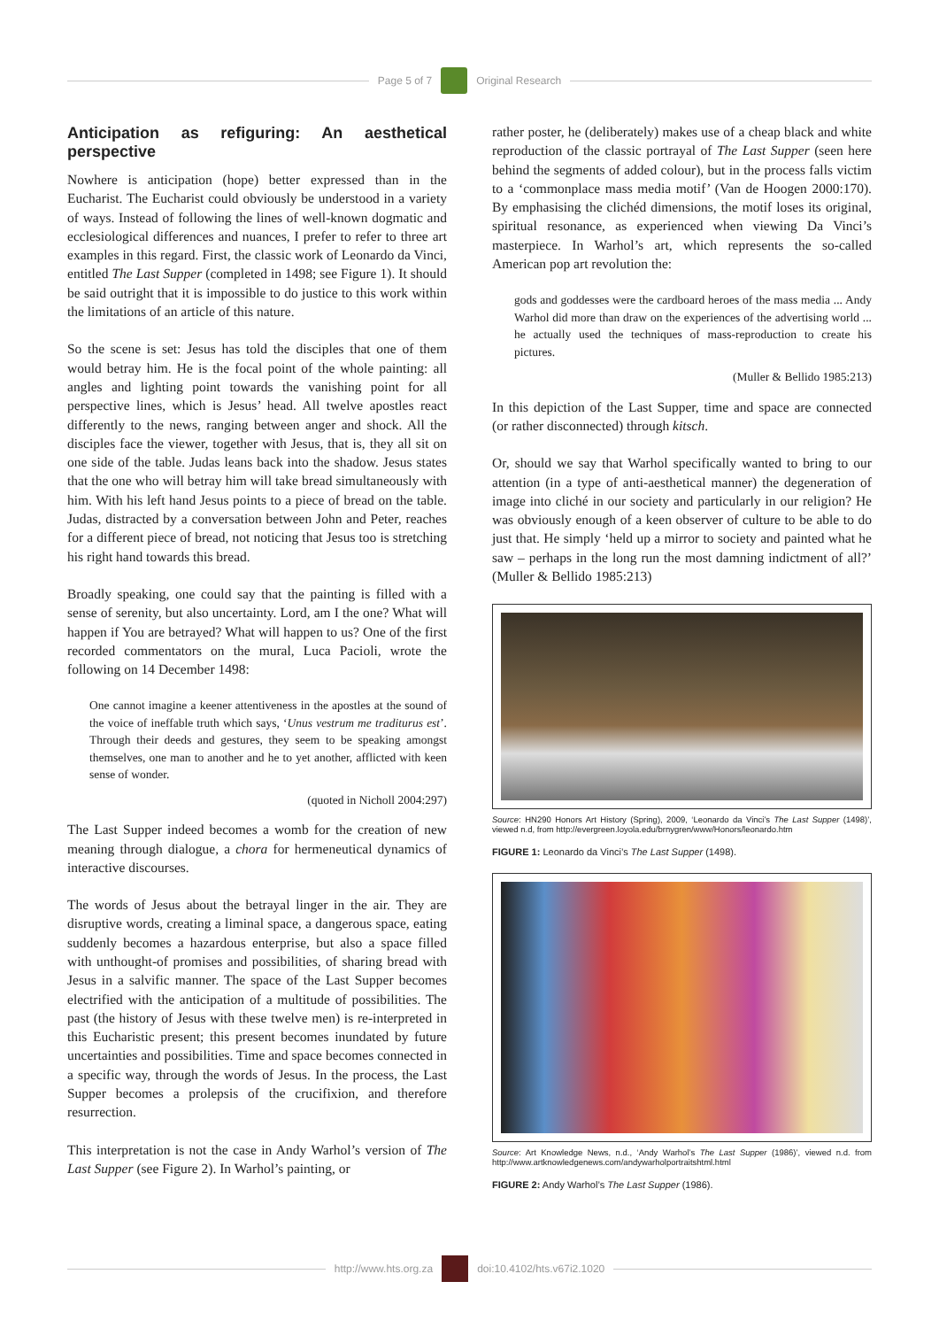Page 5 of 7 Original Research
Anticipation as refiguring: An aesthetical perspective
Nowhere is anticipation (hope) better expressed than in the Eucharist. The Eucharist could obviously be understood in a variety of ways. Instead of following the lines of well-known dogmatic and ecclesiological differences and nuances, I prefer to refer to three art examples in this regard. First, the classic work of Leonardo da Vinci, entitled The Last Supper (completed in 1498; see Figure 1). It should be said outright that it is impossible to do justice to this work within the limitations of an article of this nature.
So the scene is set: Jesus has told the disciples that one of them would betray him. He is the focal point of the whole painting: all angles and lighting point towards the vanishing point for all perspective lines, which is Jesus’ head. All twelve apostles react differently to the news, ranging between anger and shock. All the disciples face the viewer, together with Jesus, that is, they all sit on one side of the table. Judas leans back into the shadow. Jesus states that the one who will betray him will take bread simultaneously with him. With his left hand Jesus points to a piece of bread on the table. Judas, distracted by a conversation between John and Peter, reaches for a different piece of bread, not noticing that Jesus too is stretching his right hand towards this bread.
Broadly speaking, one could say that the painting is filled with a sense of serenity, but also uncertainty. Lord, am I the one? What will happen if You are betrayed? What will happen to us? One of the first recorded commentators on the mural, Luca Pacioli, wrote the following on 14 December 1498:
One cannot imagine a keener attentiveness in the apostles at the sound of the voice of ineffable truth which says, ‘Unus vestrum me traditurus est’. Through their deeds and gestures, they seem to be speaking amongst themselves, one man to another and he to yet another, afflicted with keen sense of wonder.
(quoted in Nicholl 2004:297)
The Last Supper indeed becomes a womb for the creation of new meaning through dialogue, a chora for hermeneutical dynamics of interactive discourses.
The words of Jesus about the betrayal linger in the air. They are disruptive words, creating a liminal space, a dangerous space, eating suddenly becomes a hazardous enterprise, but also a space filled with unthought-of promises and possibilities, of sharing bread with Jesus in a salvific manner. The space of the Last Supper becomes electrified with the anticipation of a multitude of possibilities. The past (the history of Jesus with these twelve men) is re-interpreted in this Eucharistic present; this present becomes inundated by future uncertainties and possibilities. Time and space becomes connected in a specific way, through the words of Jesus. In the process, the Last Supper becomes a prolepsis of the crucifixion, and therefore resurrection.
This interpretation is not the case in Andy Warhol’s version of The Last Supper (see Figure 2). In Warhol’s painting, or
rather poster, he (deliberately) makes use of a cheap black and white reproduction of the classic portrayal of The Last Supper (seen here behind the segments of added colour), but in the process falls victim to a ‘commonplace mass media motif’ (Van de Hoogen 2000:170). By emphasising the clichéd dimensions, the motif loses its original, spiritual resonance, as experienced when viewing Da Vinci’s masterpiece. In Warhol’s art, which represents the so-called American pop art revolution the:
gods and goddesses were the cardboard heroes of the mass media ... Andy Warhol did more than draw on the experiences of the advertising world ... he actually used the techniques of mass-reproduction to create his pictures.
(Muller & Bellido 1985:213)
In this depiction of the Last Supper, time and space are connected (or rather disconnected) through kitsch.
Or, should we say that Warhol specifically wanted to bring to our attention (in a type of anti-aesthetical manner) the degeneration of image into cliché in our society and particularly in our religion? He was obviously enough of a keen observer of culture to be able to do just that. He simply ‘held up a mirror to society and painted what he saw – perhaps in the long run the most damning indictment of all?’ (Muller & Bellido 1985:213)
Source: HN290 Honors Art History (Spring), 2009, ‘Leonardo da Vinci’s The Last Supper (1498)’, viewed n.d, from http://evergreen.loyola.edu/brnygren/www/Honors/leonardo.htm
FIGURE 1: Leonardo da Vinci’s The Last Supper (1498).
Source: Art Knowledge News, n.d., ‘Andy Warhol’s The Last Supper (1986)’, viewed n.d. from http://www.artknowledgenews.com/andywarholportraitshtml.html
FIGURE 2: Andy Warhol’s The Last Supper (1986).
http://www.hts.org.za doi:10.4102/hts.v67i2.1020